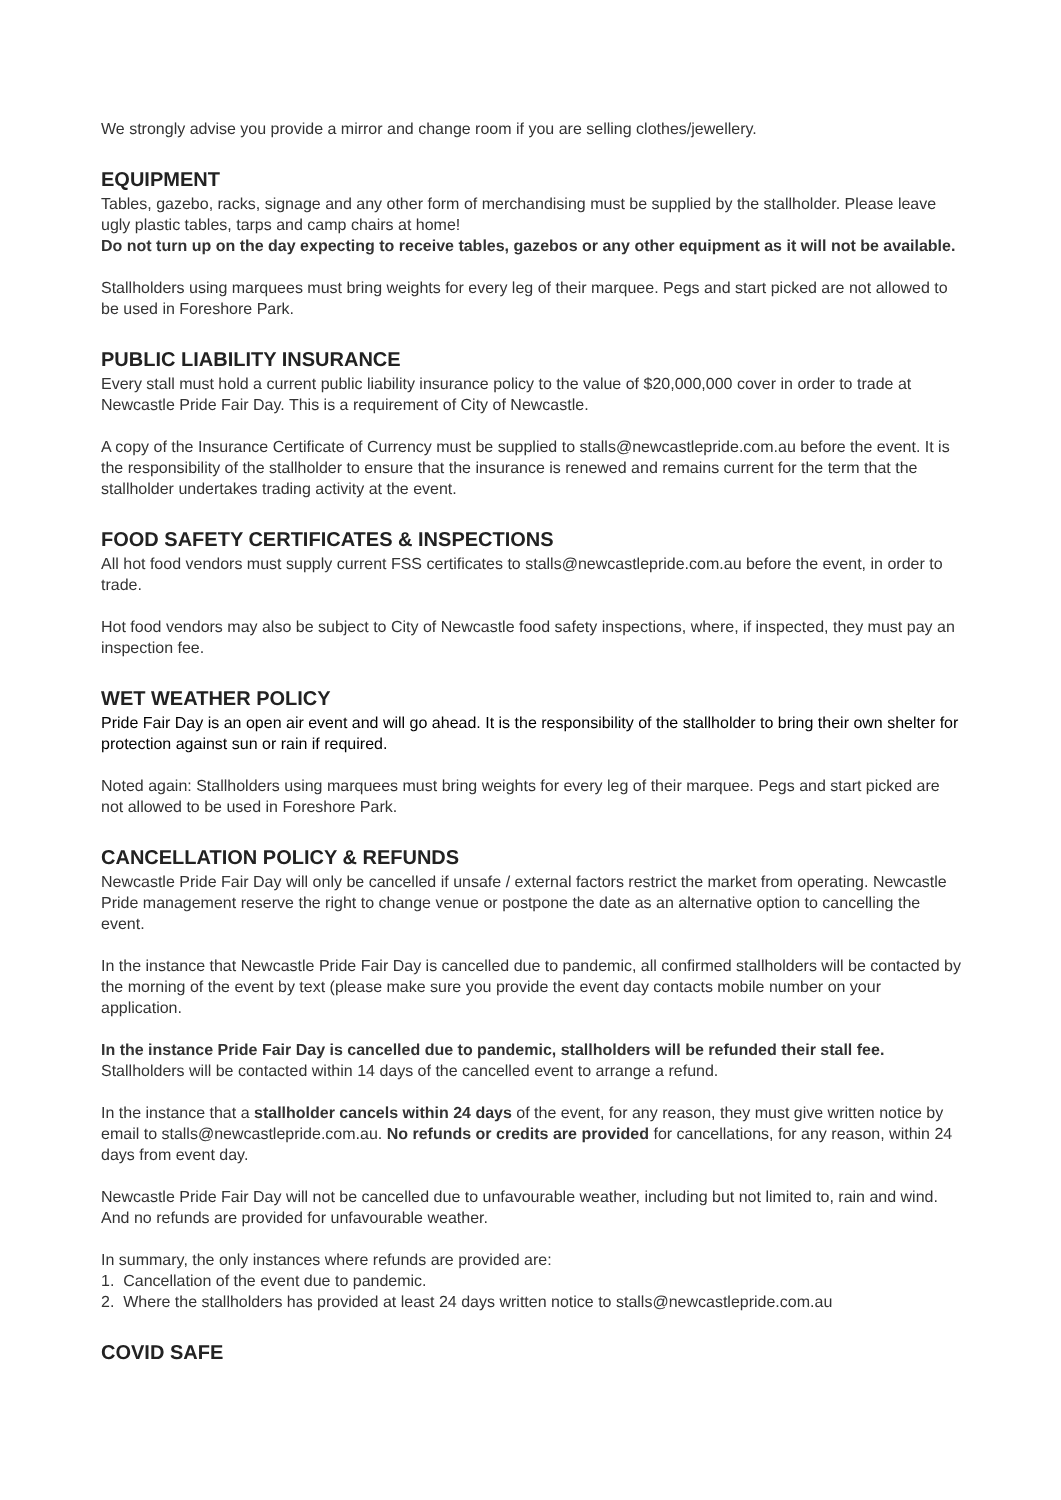We strongly advise you provide a mirror and change room if you are selling clothes/jewellery.
EQUIPMENT
Tables, gazebo, racks, signage and any other form of merchandising must be supplied by the stallholder. Please leave ugly plastic tables, tarps and camp chairs at home!
Do not turn up on the day expecting to receive tables, gazebos or any other equipment as it will not be available.
Stallholders using marquees must bring weights for every leg of their marquee. Pegs and start picked are not allowed to be used in Foreshore Park.
PUBLIC LIABILITY INSURANCE
Every stall must hold a current public liability insurance policy to the value of $20,000,000 cover in order to trade at Newcastle Pride Fair Day. This is a requirement of City of Newcastle.
A copy of the Insurance Certificate of Currency must be supplied to stalls@newcastlepride.com.au before the event. It is the responsibility of the stallholder to ensure that the insurance is renewed and remains current for the term that the stallholder undertakes trading activity at the event.
FOOD SAFETY CERTIFICATES & INSPECTIONS
All hot food vendors must supply current FSS certificates to stalls@newcastlepride.com.au before the event, in order to trade.
Hot food vendors may also be subject to City of Newcastle food safety inspections, where, if inspected, they must pay an inspection fee.
WET WEATHER POLICY
Pride Fair Day is an open air event and will go ahead. It is the responsibility of the stallholder to bring their own shelter for protection against sun or rain if required.
Noted again: Stallholders using marquees must bring weights for every leg of their marquee. Pegs and start picked are not allowed to be used in Foreshore Park.
CANCELLATION POLICY & REFUNDS
Newcastle Pride Fair Day will only be cancelled if unsafe / external factors restrict the market from operating. Newcastle Pride management reserve the right to change venue or postpone the date as an alternative option to cancelling the event.
In the instance that Newcastle Pride Fair Day is cancelled due to pandemic, all confirmed stallholders will be contacted by the morning of the event by text (please make sure you provide the event day contacts mobile number on your application.
In the instance Pride Fair Day is cancelled due to pandemic, stallholders will be refunded their stall fee. Stallholders will be contacted within 14 days of the cancelled event to arrange a refund.
In the instance that a stallholder cancels within 24 days of the event, for any reason, they must give written notice by email to stalls@newcastlepride.com.au. No refunds or credits are provided for cancellations, for any reason, within 24 days from event day.
Newcastle Pride Fair Day will not be cancelled due to unfavourable weather, including but not limited to, rain and wind. And no refunds are provided for unfavourable weather.
In summary, the only instances where refunds are provided are:
1. Cancellation of the event due to pandemic.
2. Where the stallholders has provided at least 24 days written notice to stalls@newcastlepride.com.au
COVID SAFE